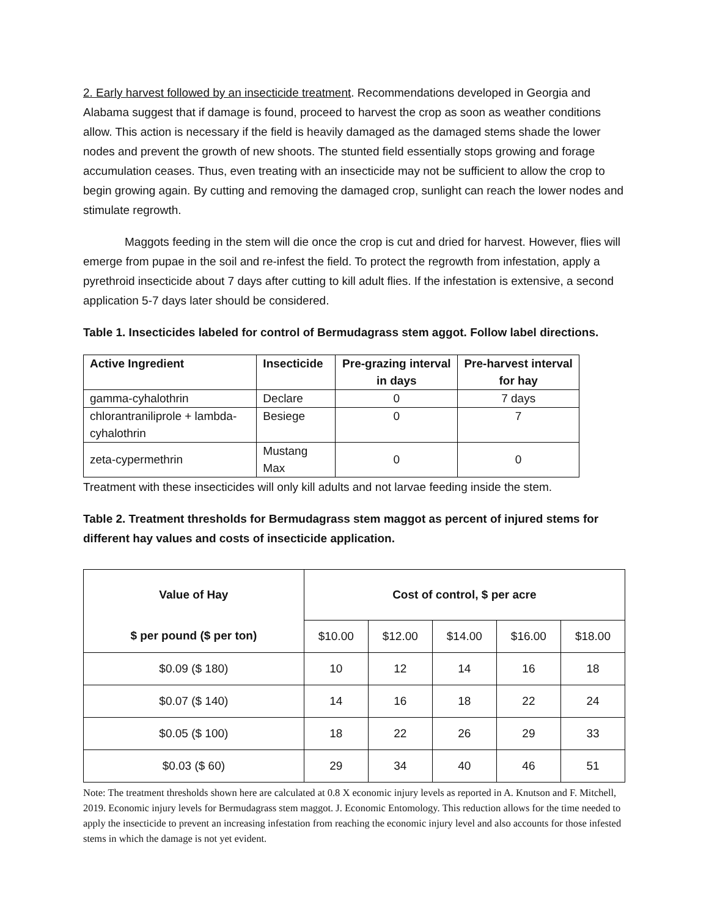2. Early harvest followed by an insecticide treatment. Recommendations developed in Georgia and Alabama suggest that if damage is found, proceed to harvest the crop as soon as weather conditions allow. This action is necessary if the field is heavily damaged as the damaged stems shade the lower nodes and prevent the growth of new shoots. The stunted field essentially stops growing and forage accumulation ceases. Thus, even treating with an insecticide may not be sufficient to allow the crop to begin growing again. By cutting and removing the damaged crop, sunlight can reach the lower nodes and stimulate regrowth.
Maggots feeding in the stem will die once the crop is cut and dried for harvest. However, flies will emerge from pupae in the soil and re-infest the field. To protect the regrowth from infestation, apply a pyrethroid insecticide about 7 days after cutting to kill adult flies. If the infestation is extensive, a second application 5-7 days later should be considered.
Table 1. Insecticides labeled for control of Bermudagrass stem aggot. Follow label directions.
| Active Ingredient | Insecticide | Pre-grazing interval in days | Pre-harvest interval for hay |
| --- | --- | --- | --- |
| gamma-cyhalothrin | Declare | 0 | 7 days |
| chlorantraniliprole + lambda-cyhalothrin | Besiege | 0 | 7 |
| zeta-cypermethrin | Mustang Max | 0 | 0 |
Treatment with these insecticides will only kill adults and not larvae feeding inside the stem.
Table 2. Treatment thresholds for Bermudagrass stem maggot as percent of injured stems for different hay values and costs of insecticide application.
| Value of Hay | Cost of control, $ per acre | | | | |
| --- | --- | --- | --- | --- | --- |
| $ per pound ($ per ton) | $10.00 | $12.00 | $14.00 | $16.00 | $18.00 |
| $0.09 ($ 180) | 10 | 12 | 14 | 16 | 18 |
| $0.07 ($ 140) | 14 | 16 | 18 | 22 | 24 |
| $0.05 ($ 100) | 18 | 22 | 26 | 29 | 33 |
| $0.03 ($ 60) | 29 | 34 | 40 | 46 | 51 |
Note: The treatment thresholds shown here are calculated at 0.8 X economic injury levels as reported in A. Knutson and F. Mitchell, 2019. Economic injury levels for Bermudagrass stem maggot. J. Economic Entomology. This reduction allows for the time needed to apply the insecticide to prevent an increasing infestation from reaching the economic injury level and also accounts for those infested stems in which the damage is not yet evident.